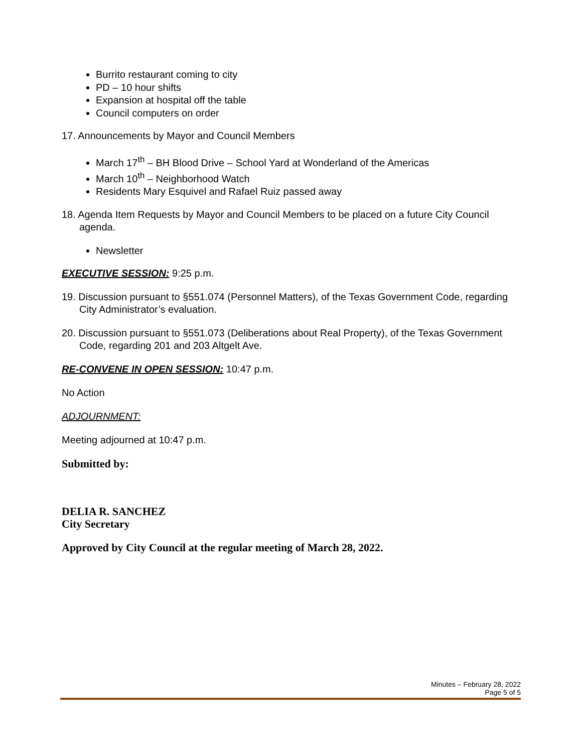Burrito restaurant coming to city
PD – 10 hour shifts
Expansion at hospital off the table
Council computers on order
17. Announcements by Mayor and Council Members
March 17<sup>th</sup> – BH Blood Drive – School Yard at Wonderland of the Americas
March 10<sup>th</sup> – Neighborhood Watch
Residents Mary Esquivel and Rafael Ruiz passed away
18. Agenda Item Requests by Mayor and Council Members to be placed on a future City Council agenda.
Newsletter
EXECUTIVE SESSION: 9:25 p.m.
19. Discussion pursuant to §551.074 (Personnel Matters), of the Texas Government Code, regarding City Administrator’s evaluation.
20. Discussion pursuant to §551.073 (Deliberations about Real Property), of the Texas Government Code, regarding 201 and 203 Altgelt Ave.
RE-CONVENE IN OPEN SESSION: 10:47 p.m.
No Action
ADJOURNMENT:
Meeting adjourned at 10:47 p.m.
Submitted by:
DELIA R. SANCHEZ
City Secretary
Approved by City Council at the regular meeting of March 28, 2022.
Minutes – February 28, 2022
Page 5 of 5